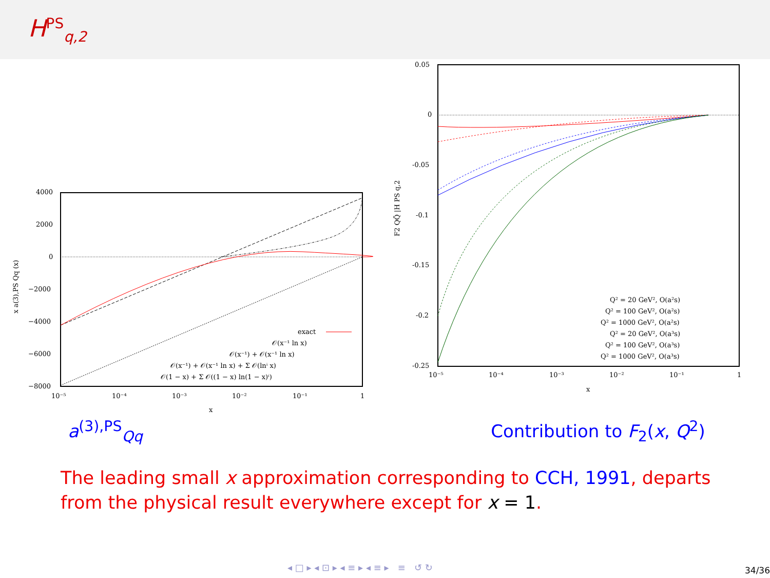H<sup>PS</sup><sub>q,2</sub>
4000
2000
0
−2000
−4000
−6000
−8000
10⁻⁵
10⁻⁴
10⁻³
10⁻²
10⁻¹
1
x
x a(3),PS Qq (x)
exact
𝒪(x⁻¹ ln x)
𝒪(x⁻¹) + 𝒪(x⁻¹ ln x)
𝒪(x⁻¹) + 𝒪(x⁻¹ ln x) + Σ 𝒪(lnⁱ x)
𝒪(1 − x) + Σ 𝒪((1 − x) ln(1 − x)ⁱ)
a<sup>(3),PS</sup><sub>Qq</sub>
0.05
0
-0.05
-0.1
-0.15
-0.2
-0.25
10⁻⁵
10⁻⁴
10⁻³
10⁻²
10⁻¹
1
x
F2 QQ̄ |H PS q,2
Q² = 20 GeV², O(a²s)
Q² = 100 GeV², O(a²s)
Q² = 1000 GeV², O(a²s)
Q² = 20 GeV², O(a³s)
Q² = 100 GeV², O(a³s)
Q² = 1000 GeV², O(a³s)
Contribution to F<sub>2</sub>(x, Q<sup>2</sup>)
The leading small x approximation corresponding to CCH, 1991, departs
from the physical result everywhere except for x = 1.
◂ □ ▸ ◂ ⊡ ▸ ◂ ≡ ▸ ◂ ≡ ▸ ≡ ↺ ↻
34/36